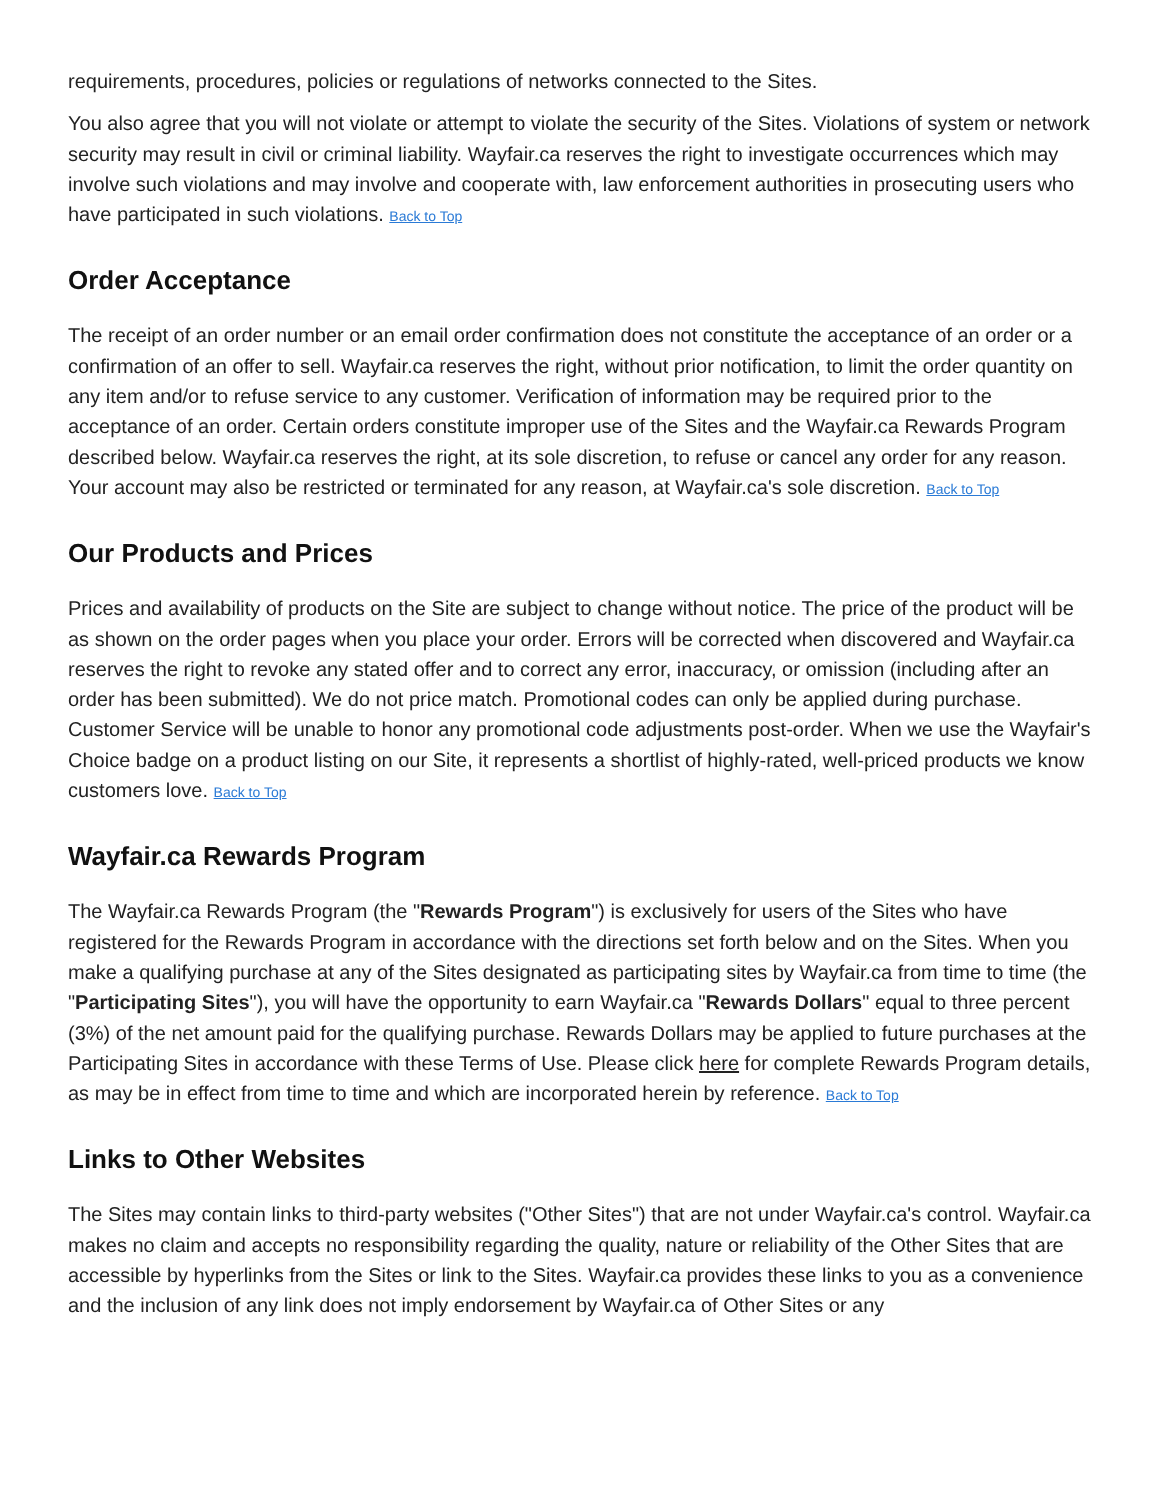requirements, procedures, policies or regulations of networks connected to the Sites.
You also agree that you will not violate or attempt to violate the security of the Sites. Violations of system or network security may result in civil or criminal liability. Wayfair.ca reserves the right to investigate occurrences which may involve such violations and may involve and cooperate with, law enforcement authorities in prosecuting users who have participated in such violations. Back to Top
Order Acceptance
The receipt of an order number or an email order confirmation does not constitute the acceptance of an order or a confirmation of an offer to sell. Wayfair.ca reserves the right, without prior notification, to limit the order quantity on any item and/or to refuse service to any customer. Verification of information may be required prior to the acceptance of an order. Certain orders constitute improper use of the Sites and the Wayfair.ca Rewards Program described below. Wayfair.ca reserves the right, at its sole discretion, to refuse or cancel any order for any reason. Your account may also be restricted or terminated for any reason, at Wayfair.ca's sole discretion. Back to Top
Our Products and Prices
Prices and availability of products on the Site are subject to change without notice. The price of the product will be as shown on the order pages when you place your order. Errors will be corrected when discovered and Wayfair.ca reserves the right to revoke any stated offer and to correct any error, inaccuracy, or omission (including after an order has been submitted). We do not price match. Promotional codes can only be applied during purchase. Customer Service will be unable to honor any promotional code adjustments post-order. When we use the Wayfair's Choice badge on a product listing on our Site, it represents a shortlist of highly-rated, well-priced products we know customers love. Back to Top
Wayfair.ca Rewards Program
The Wayfair.ca Rewards Program (the "Rewards Program") is exclusively for users of the Sites who have registered for the Rewards Program in accordance with the directions set forth below and on the Sites. When you make a qualifying purchase at any of the Sites designated as participating sites by Wayfair.ca from time to time (the "Participating Sites"), you will have the opportunity to earn Wayfair.ca "Rewards Dollars" equal to three percent (3%) of the net amount paid for the qualifying purchase. Rewards Dollars may be applied to future purchases at the Participating Sites in accordance with these Terms of Use. Please click here for complete Rewards Program details, as may be in effect from time to time and which are incorporated herein by reference. Back to Top
Links to Other Websites
The Sites may contain links to third-party websites ("Other Sites") that are not under Wayfair.ca's control. Wayfair.ca makes no claim and accepts no responsibility regarding the quality, nature or reliability of the Other Sites that are accessible by hyperlinks from the Sites or link to the Sites. Wayfair.ca provides these links to you as a convenience and the inclusion of any link does not imply endorsement by Wayfair.ca of Other Sites or any